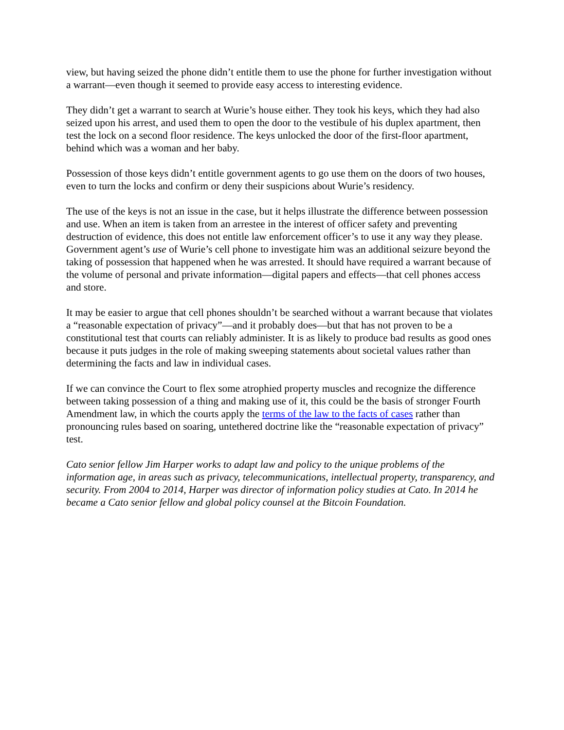view, but having seized the phone didn’t entitle them to use the phone for further investigation without a warrant—even though it seemed to provide easy access to interesting evidence.
They didn’t get a warrant to search at Wurie’s house either. They took his keys, which they had also seized upon his arrest, and used them to open the door to the vestibule of his duplex apartment, then test the lock on a second floor residence. The keys unlocked the door of the first-floor apartment, behind which was a woman and her baby.
Possession of those keys didn’t entitle government agents to go use them on the doors of two houses, even to turn the locks and confirm or deny their suspicions about Wurie’s residency.
The use of the keys is not an issue in the case, but it helps illustrate the difference between possession and use. When an item is taken from an arrestee in the interest of officer safety and preventing destruction of evidence, this does not entitle law enforcement officer’s to use it any way they please. Government agent’s use of Wurie’s cell phone to investigate him was an additional seizure beyond the taking of possession that happened when he was arrested. It should have required a warrant because of the volume of personal and private information—digital papers and effects—that cell phones access and store.
It may be easier to argue that cell phones shouldn’t be searched without a warrant because that violates a “reasonable expectation of privacy”—and it probably does—but that has not proven to be a constitutional test that courts can reliably administer. It is as likely to produce bad results as good ones because it puts judges in the role of making sweeping statements about societal values rather than determining the facts and law in individual cases.
If we can convince the Court to flex some atrophied property muscles and recognize the difference between taking possession of a thing and making use of it, this could be the basis of stronger Fourth Amendment law, in which the courts apply the terms of the law to the facts of cases rather than pronouncing rules based on soaring, untethered doctrine like the “reasonable expectation of privacy” test.
Cato senior fellow Jim Harper works to adapt law and policy to the unique problems of the information age, in areas such as privacy, telecommunications, intellectual property, transparency, and security. From 2004 to 2014, Harper was director of information policy studies at Cato. In 2014 he became a Cato senior fellow and global policy counsel at the Bitcoin Foundation.